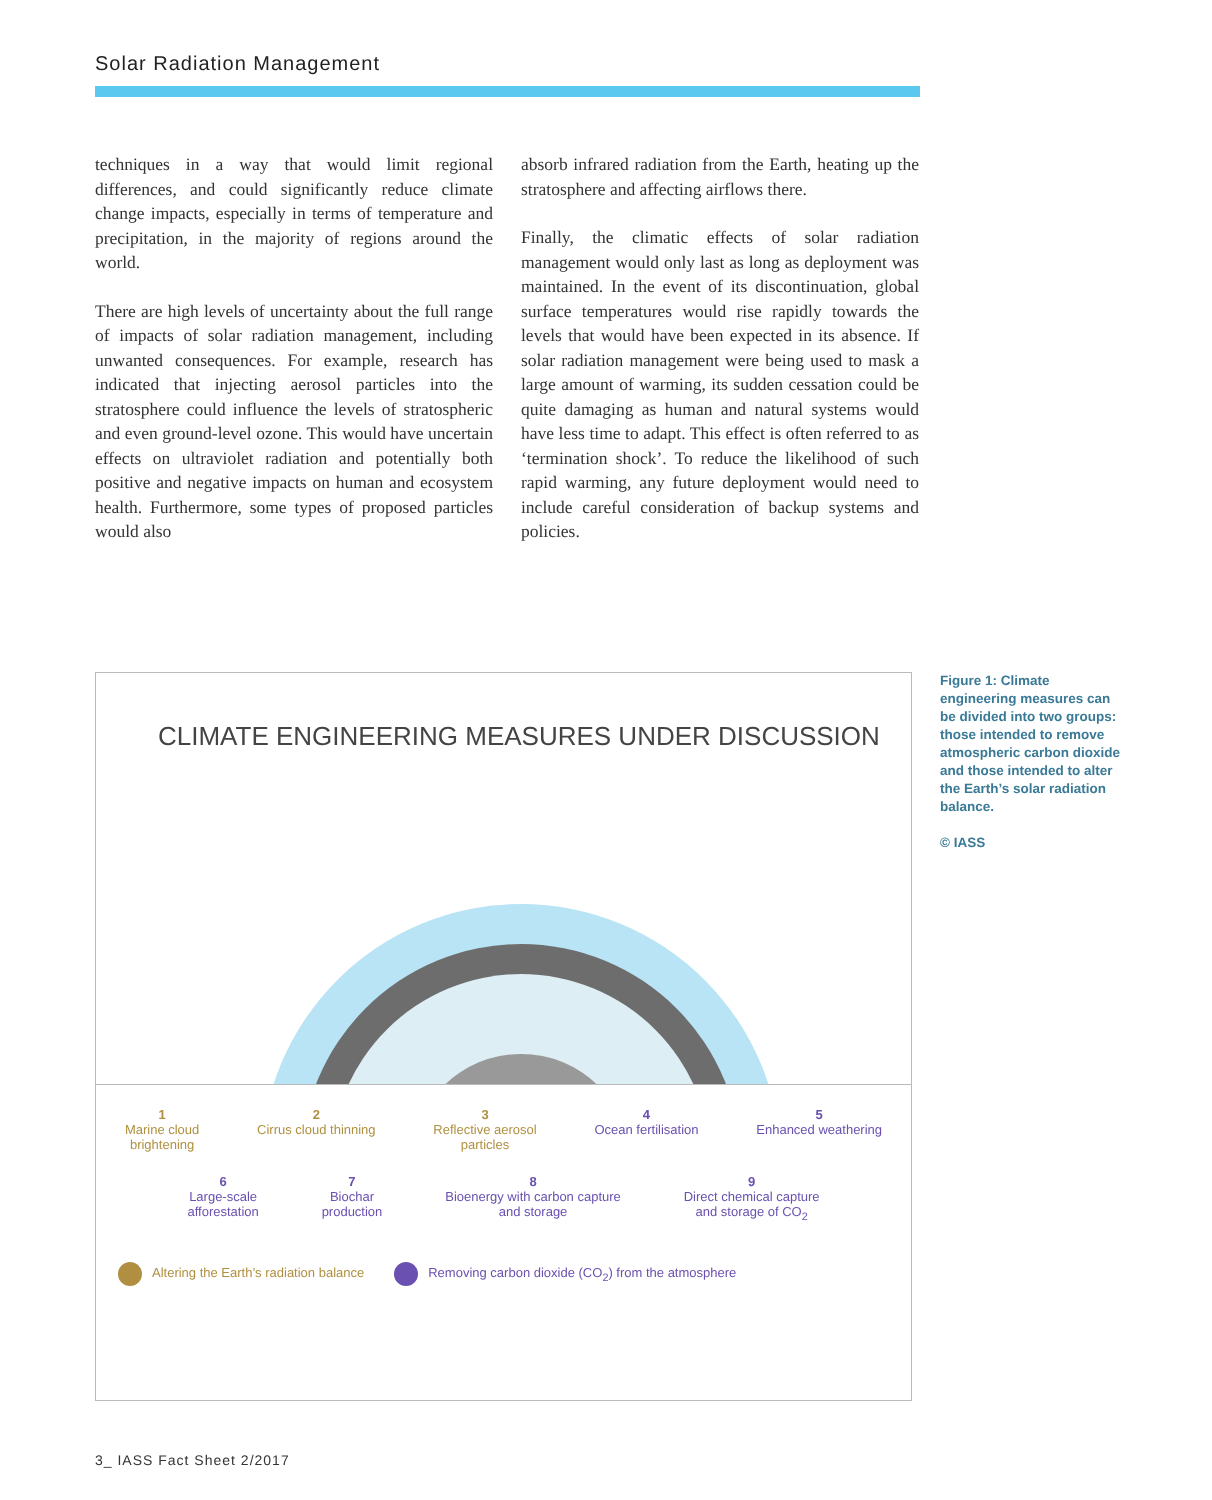Solar Radiation Management
techniques in a way that would limit regional differences, and could significantly reduce climate change impacts, especially in terms of temperature and precipitation, in the majority of regions around the world.
There are high levels of uncertainty about the full range of impacts of solar radiation management, including unwanted consequences. For example, research has indicated that injecting aerosol particles into the stratosphere could influence the levels of stratospheric and even ground-level ozone. This would have uncertain effects on ultraviolet radiation and potentially both positive and negative impacts on human and ecosystem health. Furthermore, some types of proposed particles would also
absorb infrared radiation from the Earth, heating up the stratosphere and affecting airflows there.
Finally, the climatic effects of solar radiation management would only last as long as deployment was maintained. In the event of its discontinuation, global surface temperatures would rise rapidly towards the levels that would have been expected in its absence. If solar radiation management were being used to mask a large amount of warming, its sudden cessation could be quite damaging as human and natural systems would have less time to adapt. This effect is often referred to as ‘termination shock’. To reduce the likelihood of such rapid warming, any future deployment would need to include careful consideration of backup systems and policies.
CLIMATE ENGINEERING MEASURES UNDER DISCUSSION
1
Marine cloud
brightening
2
Cirrus cloud thinning
3
Reflective aerosol
particles
4
Ocean fertilisation
5
Enhanced weathering
6
Large-scale
afforestation
7
Biochar
production
8
Bioenergy with carbon capture
and storage
9
Direct chemical capture
and storage of CO<sub>2</sub>
Altering the Earth’s radiation balance Removing carbon dioxide (CO<sub>2</sub>) from the atmosphere
Figure 1: Climate engineering measures can be divided into two groups: those intended to remove atmospheric carbon dioxide and those intended to alter the Earth’s solar radiation balance.
© IASS
3_ IASS Fact Sheet 2/2017